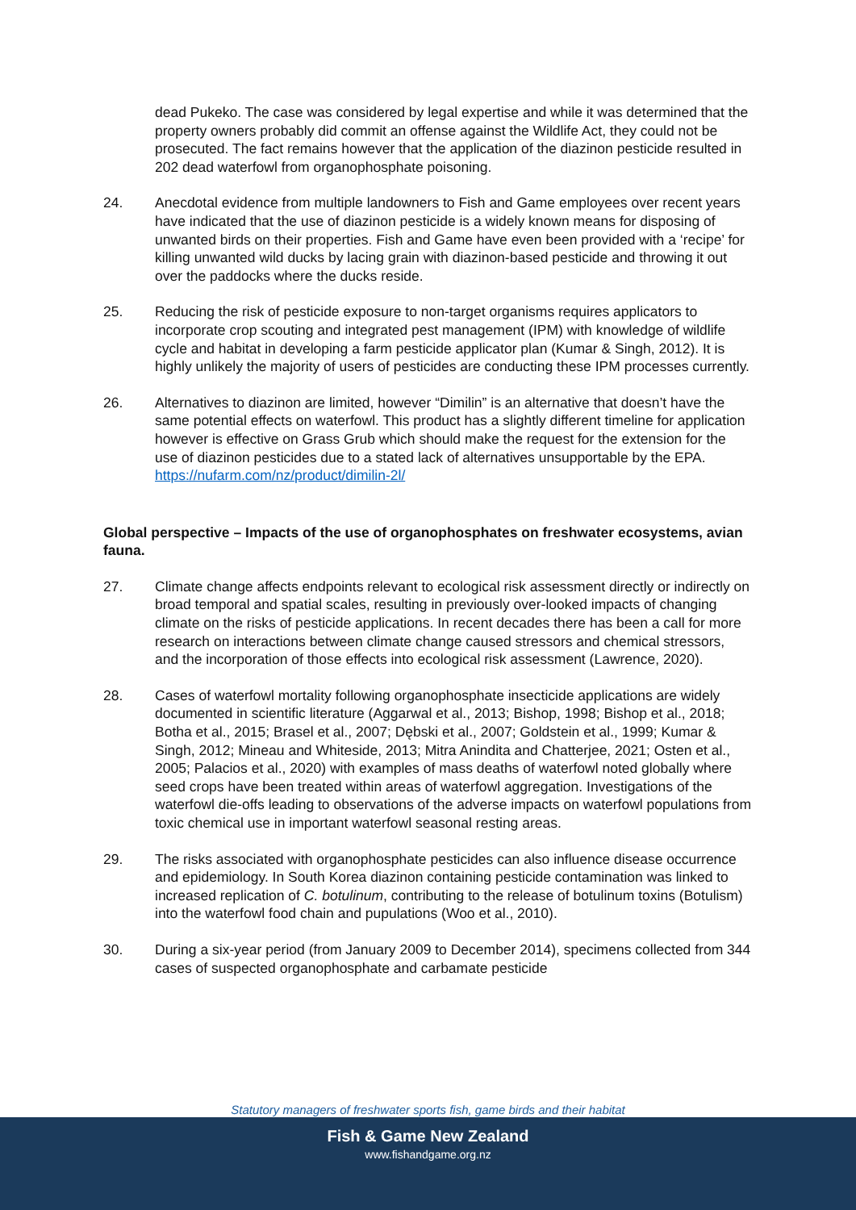dead Pukeko. The case was considered by legal expertise and while it was determined that the property owners probably did commit an offense against the Wildlife Act, they could not be prosecuted. The fact remains however that the application of the diazinon pesticide resulted in 202 dead waterfowl from organophosphate poisoning.
24. Anecdotal evidence from multiple landowners to Fish and Game employees over recent years have indicated that the use of diazinon pesticide is a widely known means for disposing of unwanted birds on their properties. Fish and Game have even been provided with a ‘recipe’ for killing unwanted wild ducks by lacing grain with diazinon-based pesticide and throwing it out over the paddocks where the ducks reside.
25. Reducing the risk of pesticide exposure to non-target organisms requires applicators to incorporate crop scouting and integrated pest management (IPM) with knowledge of wildlife cycle and habitat in developing a farm pesticide applicator plan (Kumar & Singh, 2012). It is highly unlikely the majority of users of pesticides are conducting these IPM processes currently.
26. Alternatives to diazinon are limited, however “Dimilin” is an alternative that doesn’t have the same potential effects on waterfowl. This product has a slightly different timeline for application however is effective on Grass Grub which should make the request for the extension for the use of diazinon pesticides due to a stated lack of alternatives unsupportable by the EPA. https://nufarm.com/nz/product/dimilin-2l/
Global perspective – Impacts of the use of organophosphates on freshwater ecosystems, avian fauna.
27. Climate change affects endpoints relevant to ecological risk assessment directly or indirectly on broad temporal and spatial scales, resulting in previously over-looked impacts of changing climate on the risks of pesticide applications. In recent decades there has been a call for more research on interactions between climate change caused stressors and chemical stressors, and the incorporation of those effects into ecological risk assessment (Lawrence, 2020).
28. Cases of waterfowl mortality following organophosphate insecticide applications are widely documented in scientific literature (Aggarwal et al., 2013; Bishop, 1998; Bishop et al., 2018; Botha et al., 2015; Brasel et al., 2007; Dębski et al., 2007; Goldstein et al., 1999; Kumar & Singh, 2012; Mineau and Whiteside, 2013; Mitra Anindita and Chatterjee, 2021; Osten et al., 2005; Palacios et al., 2020) with examples of mass deaths of waterfowl noted globally where seed crops have been treated within areas of waterfowl aggregation. Investigations of the waterfowl die-offs leading to observations of the adverse impacts on waterfowl populations from toxic chemical use in important waterfowl seasonal resting areas.
29. The risks associated with organophosphate pesticides can also influence disease occurrence and epidemiology. In South Korea diazinon containing pesticide contamination was linked to increased replication of C. botulinum, contributing to the release of botulinum toxins (Botulism) into the waterfowl food chain and pupulations (Woo et al., 2010).
30. During a six-year period (from January 2009 to December 2014), specimens collected from 344 cases of suspected organophosphate and carbamate pesticide
Statutory managers of freshwater sports fish, game birds and their habitat
Fish & Game New Zealand
www.fishandgame.org.nz